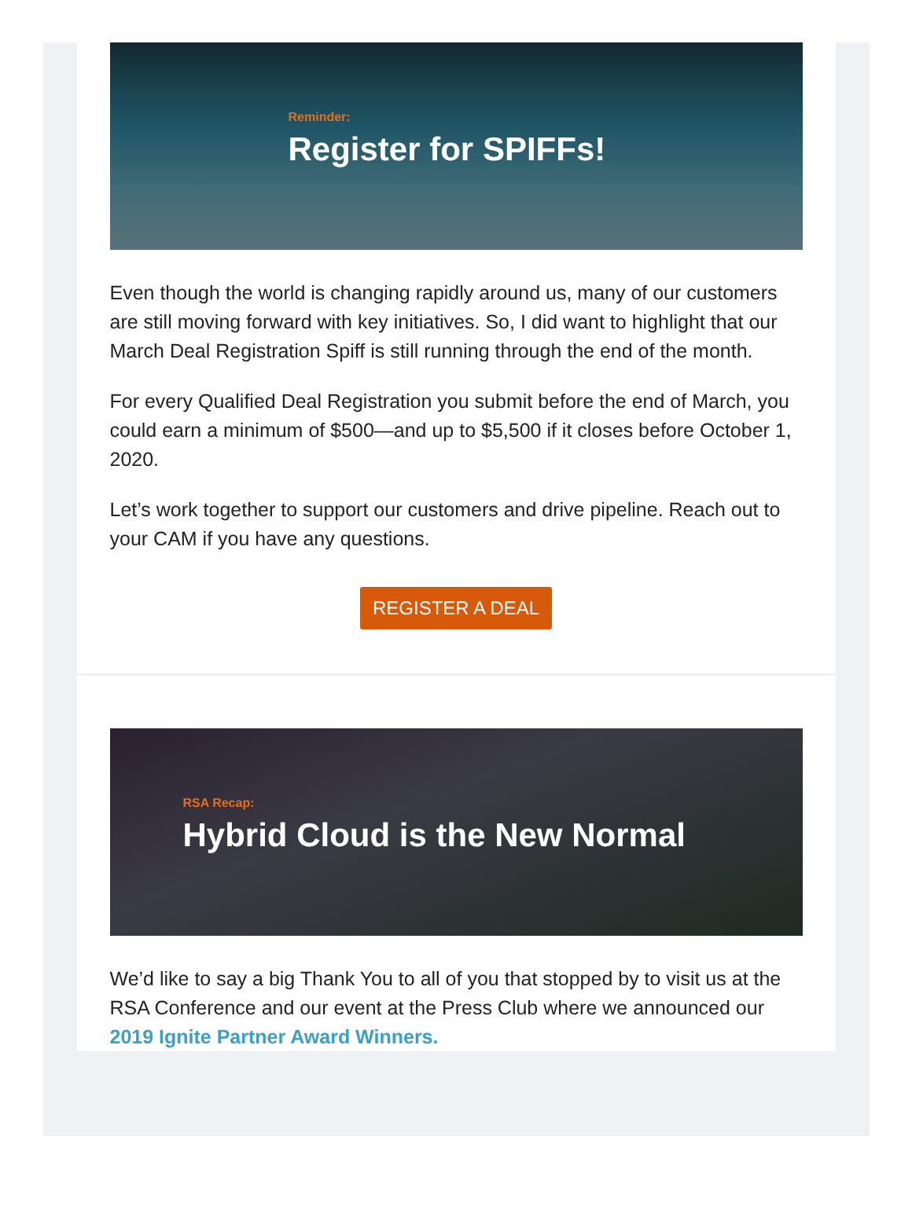Reminder:
Register for SPIFFs!
Even though the world is changing rapidly around us, many of our customers are still moving forward with key initiatives. So, I did want to highlight that our March Deal Registration Spiff is still running through the end of the month.
For every Qualified Deal Registration you submit before the end of March, you could earn a minimum of $500—and up to $5,500 if it closes before October 1, 2020.
Let’s work together to support our customers and drive pipeline. Reach out to your CAM if you have any questions.
REGISTER A DEAL
RSA Recap:
Hybrid Cloud is the New Normal
We’d like to say a big Thank You to all of you that stopped by to visit us at the RSA Conference and our event at the Press Club where we announced our 2019 Ignite Partner Award Winners.